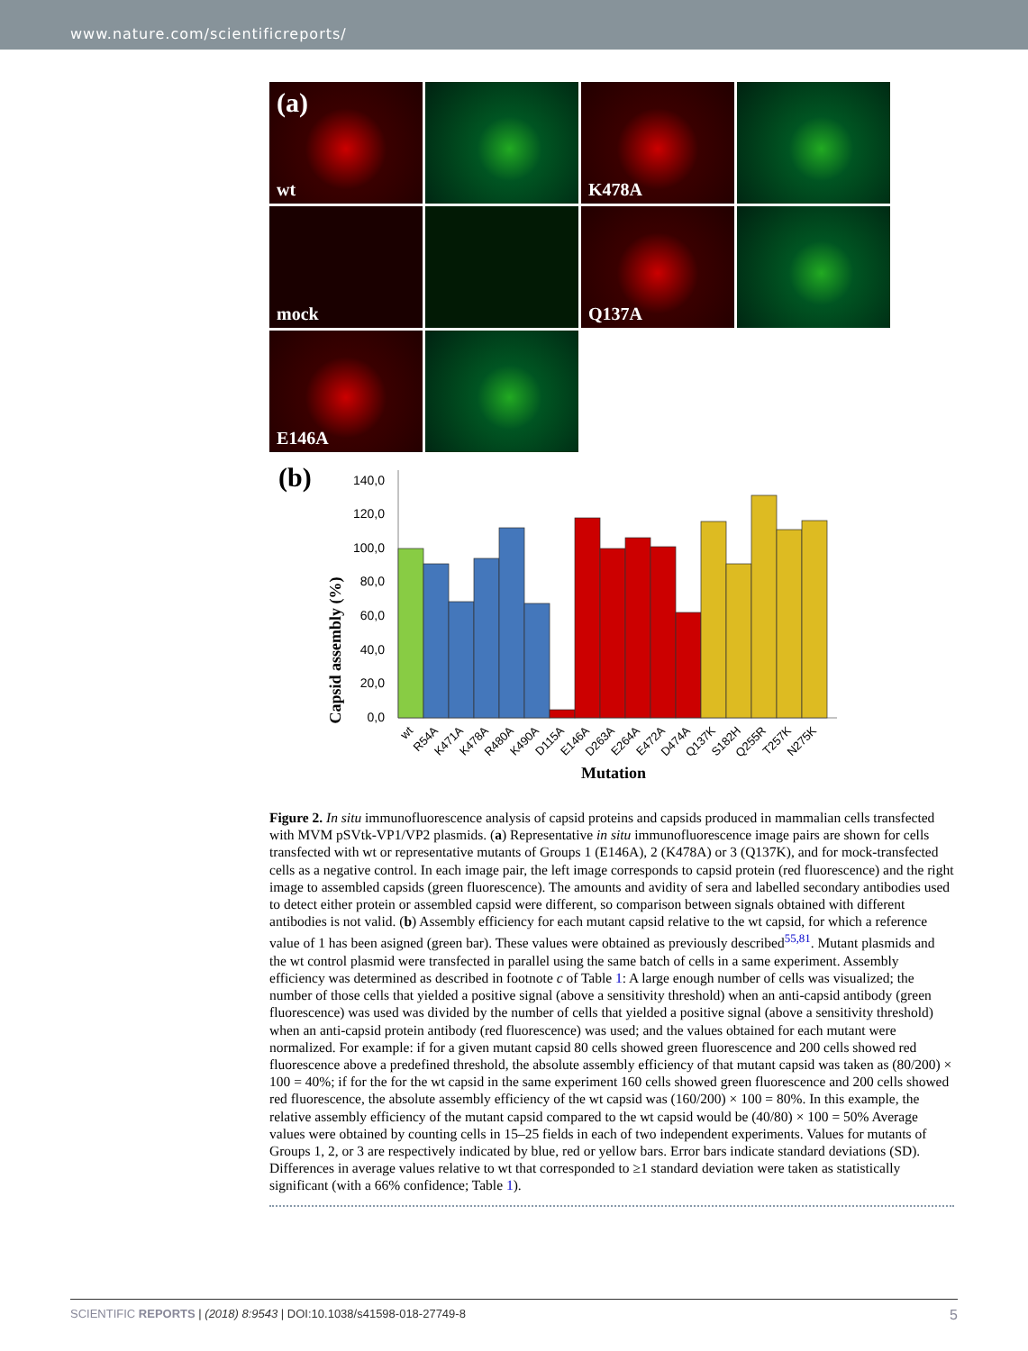www.nature.com/scientificreports/
(a)
wt
K478A
mock
Q137A
E146A
(b)
Capsid assembly (%)
140,0
120,0
100,0
80,0
60,0
40,0
20,0
0,0
wt
R54A
K471A
K478A
R480A
K490A
D115A
E146A
D263A
E264A
E472A
D474A
Q137K
S182H
Q255R
T257K
N275K
Mutation
Figure 2. In situ immunofluorescence analysis of capsid proteins and capsids produced in mammalian cells transfected with MVM pSVtk-VP1/VP2 plasmids. (a) Representative in situ immunofluorescence image pairs are shown for cells transfected with wt or representative mutants of Groups 1 (E146A), 2 (K478A) or 3 (Q137K), and for mock-transfected cells as a negative control. In each image pair, the left image corresponds to capsid protein (red fluorescence) and the right image to assembled capsids (green fluorescence). The amounts and avidity of sera and labelled secondary antibodies used to detect either protein or assembled capsid were different, so comparison between signals obtained with different antibodies is not valid. (b) Assembly efficiency for each mutant capsid relative to the wt capsid, for which a reference value of 1 has been asigned (green bar). These values were obtained as previously described<sup>55,81</sup>. Mutant plasmids and the wt control plasmid were transfected in parallel using the same batch of cells in a same experiment. Assembly efficiency was determined as described in footnote c of Table 1: A large enough number of cells was visualized; the number of those cells that yielded a positive signal (above a sensitivity threshold) when an anti-capsid antibody (green fluorescence) was used was divided by the number of cells that yielded a positive signal (above a sensitivity threshold) when an anti-capsid protein antibody (red fluorescence) was used; and the values obtained for each mutant were normalized. For example: if for a given mutant capsid 80 cells showed green fluorescence and 200 cells showed red fluorescence above a predefined threshold, the absolute assembly efficiency of that mutant capsid was taken as (80/200) × 100 = 40%; if for the for the wt capsid in the same experiment 160 cells showed green fluorescence and 200 cells showed red fluorescence, the absolute assembly efficiency of the wt capsid was (160/200) × 100 = 80%. In this example, the relative assembly efficiency of the mutant capsid compared to the wt capsid would be (40/80) × 100 = 50% Average values were obtained by counting cells in 15–25 fields in each of two independent experiments. Values for mutants of Groups 1, 2, or 3 are respectively indicated by blue, red or yellow bars. Error bars indicate standard deviations (SD). Differences in average values relative to wt that corresponded to ≥1 standard deviation were taken as statistically significant (with a 66% confidence; Table 1).
SCIENTIFIC REPORTS | (2018) 8:9543 | DOI:10.1038/s41598-018-27749-8 5